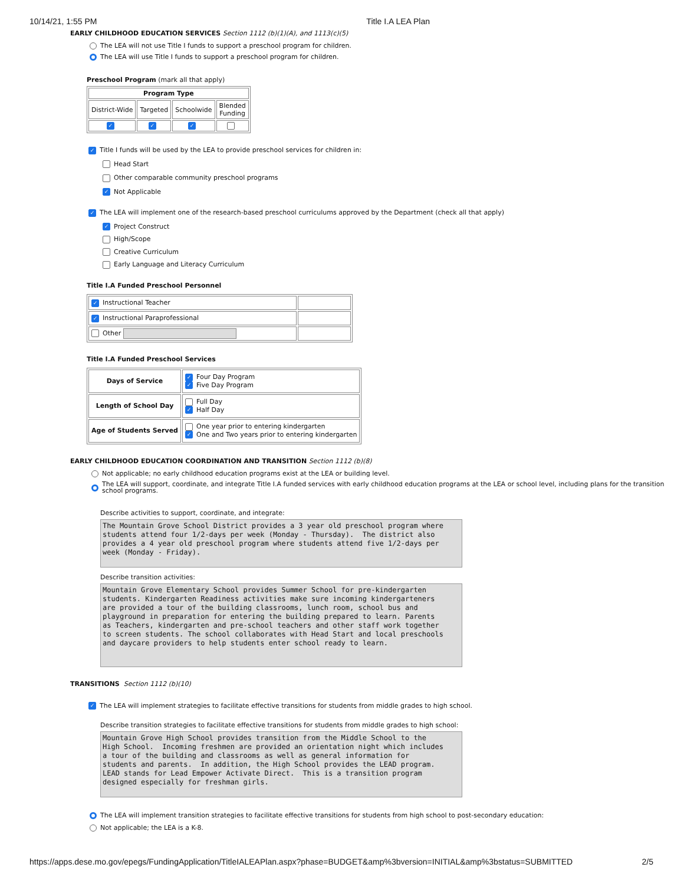10/14/21, 1:55 PM Title I.A LEA Plan
EARLY CHILDHOOD EDUCATION SERVICES Section 1112 (b)(1)(A), and 1113(c)(5)
The LEA will not use Title I funds to support a preschool program for children.
The LEA will use Title I funds to support a preschool program for children.
Preschool Program (mark all that apply)
| Program Type | | | |
| --- | --- | --- | --- |
| District-Wide | Targeted | Schoolwide | Blended Funding |
| ✓ | ✓ | ✓ | |
✓ Title I funds will be used by the LEA to provide preschool services for children in:
Head Start
Other comparable community preschool programs
✓ Not Applicable
✓ The LEA will implement one of the research-based preschool curriculums approved by the Department (check all that apply)
✓ Project Construct
High/Scope
Creative Curriculum
Early Language and Literacy Curriculum
Title I.A Funded Preschool Personnel
| ✓ Instructional Teacher | |
| ✓ Instructional Paraprofessional | |
| Other | |
Title I.A Funded Preschool Services
| Days of Service | ✓ Four Day Program ✓ Five Day Program |
| Length of School Day | Full Day ✓ Half Day |
| Age of Students Served | One year prior to entering kindergarten ✓ One and Two years prior to entering kindergarten |
EARLY CHILDHOOD EDUCATION COORDINATION AND TRANSITION Section 1112 (b)(8)
Not applicable; no early childhood education programs exist at the LEA or building level.
The LEA will support, coordinate, and integrate Title I.A funded services with early childhood education programs at the LEA or school level, including plans for the transition
school programs.
Describe activities to support, coordinate, and integrate:
The Mountain Grove School District provides a 3 year old preschool program where students attend four 1/2-days per week (Monday - Thursday). The district also provides a 4 year old preschool program where students attend five 1/2-days per week (Monday - Friday).
Describe transition activities:
Mountain Grove Elementary School provides Summer School for pre-kindergarten students. Kindergarten Readiness activities make sure incoming kindergarteners are provided a tour of the building classrooms, lunch room, school bus and playground in preparation for entering the building prepared to learn. Parents as Teachers, kindergarten and pre-school teachers and other staff work together to screen students. The school collaborates with Head Start and local preschools and daycare providers to help students enter school ready to learn.
TRANSITIONS Section 1112 (b)(10)
✓ The LEA will implement strategies to facilitate effective transitions for students from middle grades to high school.
Describe transition strategies to facilitate effective transitions for students from middle grades to high school:
Mountain Grove High School provides transition from the Middle School to the High School. Incoming freshmen are provided an orientation night which includes a tour of the building and classrooms as well as general information for students and parents. In addition, the High School provides the LEAD program. LEAD stands for Lead Empower Activate Direct. This is a transition program designed especially for freshman girls.
The LEA will implement transition strategies to facilitate effective transitions for students from high school to post-secondary education:
Not applicable; the LEA is a K-8.
https://apps.dese.mo.gov/epegs/FundingApplication/TitleIALEAPlan.aspx?phase=BUDGET&amp%3bversion=INITIAL&amp%3bstatus=SUBMITTED 2/5